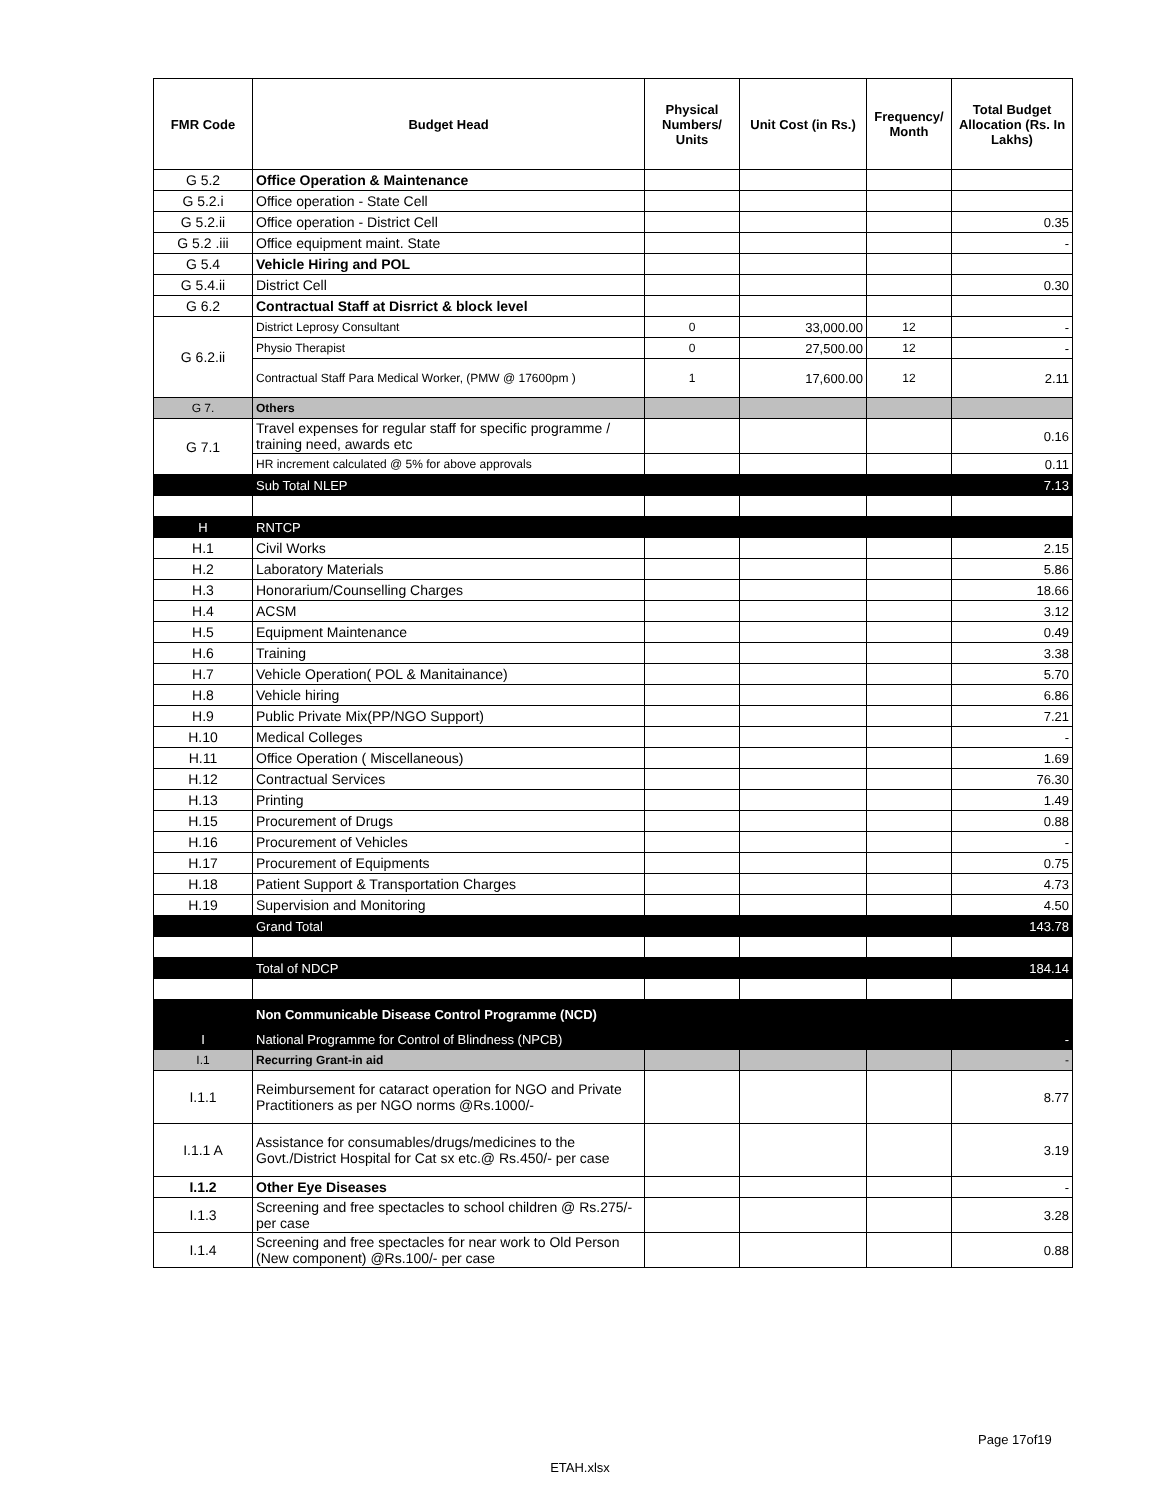| FMR Code | Budget Head | Physical Numbers/ Units | Unit Cost (in Rs.) | Frequency/ Month | Total Budget Allocation (Rs. In Lakhs) |
| --- | --- | --- | --- | --- | --- |
| G 5.2 | Office Operation & Maintenance | | | | |
| G 5.2.i | Office operation - State Cell | | | | |
| G 5.2.ii | Office operation - District Cell | | | | 0.35 |
| G 5.2 .iii | Office equipment maint. State | | | | - |
| G 5.4 | Vehicle Hiring and POL | | | | |
| G 5.4.ii | District Cell | | | | 0.30 |
| G 6.2 | Contractual Staff at Disrrict & block level | | | | |
| G 6.2.ii | District Leprosy Consultant | 0 | 33,000.00 | 12 | - |
| | Physio Therapist | 0 | 27,500.00 | 12 | - |
| | Contractual Staff Para Medical Worker, (PMW @ 17600pm ) | 1 | 17,600.00 | 12 | 2.11 |
| G 7. | Others | | | | |
| G 7.1 | Travel expenses for regular staff for specific programme / training need, awards etc | | | | 0.16 |
| | HR increment calculated @ 5% for above approvals | | | | 0.11 |
| | Sub Total NLEP | | | | 7.13 |
| H | RNTCP | | | | |
| H.1 | Civil Works | | | | 2.15 |
| H.2 | Laboratory Materials | | | | 5.86 |
| H.3 | Honorarium/Counselling Charges | | | | 18.66 |
| H.4 | ACSM | | | | 3.12 |
| H.5 | Equipment Maintenance | | | | 0.49 |
| H.6 | Training | | | | 3.38 |
| H.7 | Vehicle Operation( POL & Manitainance) | | | | 5.70 |
| H.8 | Vehicle hiring | | | | 6.86 |
| H.9 | Public Private Mix(PP/NGO Support) | | | | 7.21 |
| H.10 | Medical Colleges | | | | - |
| H.11 | Office Operation ( Miscellaneous) | | | | 1.69 |
| H.12 | Contractual Services | | | | 76.30 |
| H.13 | Printing | | | | 1.49 |
| H.15 | Procurement of Drugs | | | | 0.88 |
| H.16 | Procurement of Vehicles | | | | - |
| H.17 | Procurement of Equipments | | | | 0.75 |
| H.18 | Patient Support & Transportation Charges | | | | 4.73 |
| H.19 | Supervision and Monitoring | | | | 4.50 |
| | Grand Total | | | | 143.78 |
| | Total of NDCP | | | | 184.14 |
| | Non Communicable Disease Control Programme (NCD) | | | | |
| I | National Programme for Control of Blindness (NPCB) | | | | - |
| I.1 | Recurring Grant-in aid | | | | - |
| I.1.1 | Reimbursement for cataract operation for NGO and Private Practitioners as per NGO norms @Rs.1000/- | | | | 8.77 |
| I.1.1 A | Assistance for consumables/drugs/medicines to the Govt./District Hospital for Cat sx etc.@ Rs.450/- per case | | | | 3.19 |
| I.1.2 | Other Eye Diseases | | | | - |
| I.1.3 | Screening and free spectacles to school children @ Rs.275/- per case | | | | 3.28 |
| I.1.4 | Screening and free spectacles for near work to Old Person (New component) @Rs.100/- per case | | | | 0.88 |
Page 17of19
ETAH.xlsx